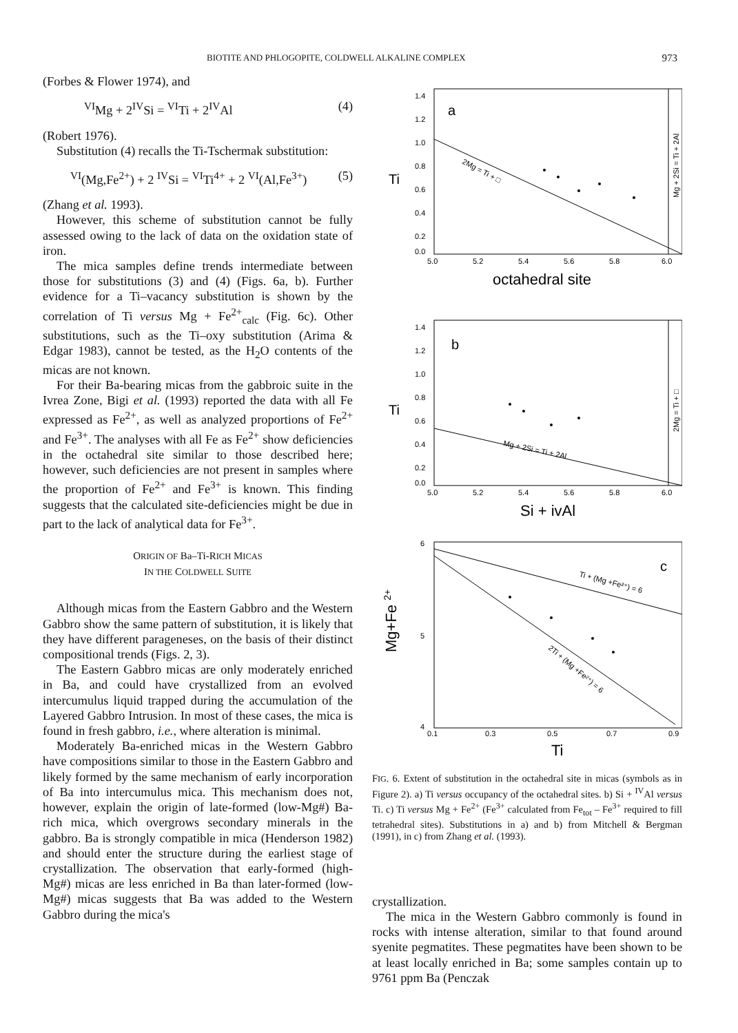BIOTITE AND PHLOGOPITE, COLDWELL ALKALINE COMPLEX 973
(Forbes & Flower 1974), and
<sup>VI</sup>Mg + 2<sup>IV</sup>Si = <sup>VI</sup>Ti + 2<sup>IV</sup>Al (4)
(Robert 1976).
Substitution (4) recalls the Ti-Tschermak substitution:
<sup>VI</sup>(Mg,Fe<sup>2+</sup>) + 2 <sup>IV</sup>Si = <sup>VI</sup>Ti<sup>4+</sup> + 2 <sup>VI</sup>(Al,Fe<sup>3+</sup>) (5)
(Zhang et al. 1993).
However, this scheme of substitution cannot be fully assessed owing to the lack of data on the oxidation state of iron.
The mica samples define trends intermediate between those for substitutions (3) and (4) (Figs. 6a, b). Further evidence for a Ti–vacancy substitution is shown by the correlation of Ti versus Mg + Fe<sup>2+</sup><sub>calc</sub> (Fig. 6c). Other substitutions, such as the Ti–oxy substitution (Arima & Edgar 1983), cannot be tested, as the H<sub>2</sub>O contents of the micas are not known.
For their Ba-bearing micas from the gabbroic suite in the Ivrea Zone, Bigi et al. (1993) reported the data with all Fe expressed as Fe<sup>2+</sup>, as well as analyzed proportions of Fe<sup>2+</sup> and Fe<sup>3+</sup>. The analyses with all Fe as Fe<sup>2+</sup> show deficiencies in the octahedral site similar to those described here; however, such deficiencies are not present in samples where the proportion of Fe<sup>2+</sup> and Fe<sup>3+</sup> is known. This finding suggests that the calculated site-deficiencies might be due in part to the lack of analytical data for Fe<sup>3+</sup>.
ORIGIN OF Ba–Ti-RICH MICAS
IN THE COLDWELL SUITE
Although micas from the Eastern Gabbro and the Western Gabbro show the same pattern of substitution, it is likely that they have different parageneses, on the basis of their distinct compositional trends (Figs. 2, 3).
The Eastern Gabbro micas are only moderately enriched in Ba, and could have crystallized from an evolved intercumulus liquid trapped during the accumulation of the Layered Gabbro Intrusion. In most of these cases, the mica is found in fresh gabbro, i.e., where alteration is minimal.
Moderately Ba-enriched micas in the Western Gabbro have compositions similar to those in the Eastern Gabbro and likely formed by the same mechanism of early incorporation of Ba into intercumulus mica. This mechanism does not, however, explain the origin of late-formed (low-Mg#) Ba-rich mica, which overgrows secondary minerals in the gabbro. Ba is strongly compatible in mica (Henderson 1982) and should enter the structure during the earliest stage of crystallization. The observation that early-formed (high-Mg#) micas are less enriched in Ba than later-formed (low-Mg#) micas suggests that Ba was added to the Western Gabbro during the mica's
1.4
1.2
1.0
0.8
0.6
0.4
0.2
0.0
5.0
5.2
5.4
5.6
5.8
6.0
1.4
1.2
1.0
0.8
0.6
0.4
0.2
0.0
5.0
5.2
5.4
5.6
5.8
6.0
6
5
4
0.1
0.3
0.5
0.7
0.9
2Mg = Ti + □
Mg + 2Si = Ti + 2Al
Ti + (Mg +Fe²⁺) = 6
2Ti + (Mg +Fe²⁺) = 6
Mg + 2Si = Ti + 2Al
2Mg = Ti + □
a
b
c
Ti
Ti
Mg+Fe 2+
octahedral site
Si + ivAl
Ti
FIG. 6. Extent of substitution in the octahedral site in micas (symbols as in Figure 2). a) Ti versus occupancy of the octahedral sites. b) Si + <sup>IV</sup>Al versus Ti. c) Ti versus Mg + Fe<sup>2+</sup> (Fe<sup>3+</sup> calculated from Fe<sub>tot</sub> – Fe<sup>3+</sup> required to fill tetrahedral sites). Substitutions in a) and b) from Mitchell & Bergman (1991), in c) from Zhang et al. (1993).
crystallization.
The mica in the Western Gabbro commonly is found in rocks with intense alteration, similar to that found around syenite pegmatites. These pegmatites have been shown to be at least locally enriched in Ba; some samples contain up to 9761 ppm Ba (Penczak